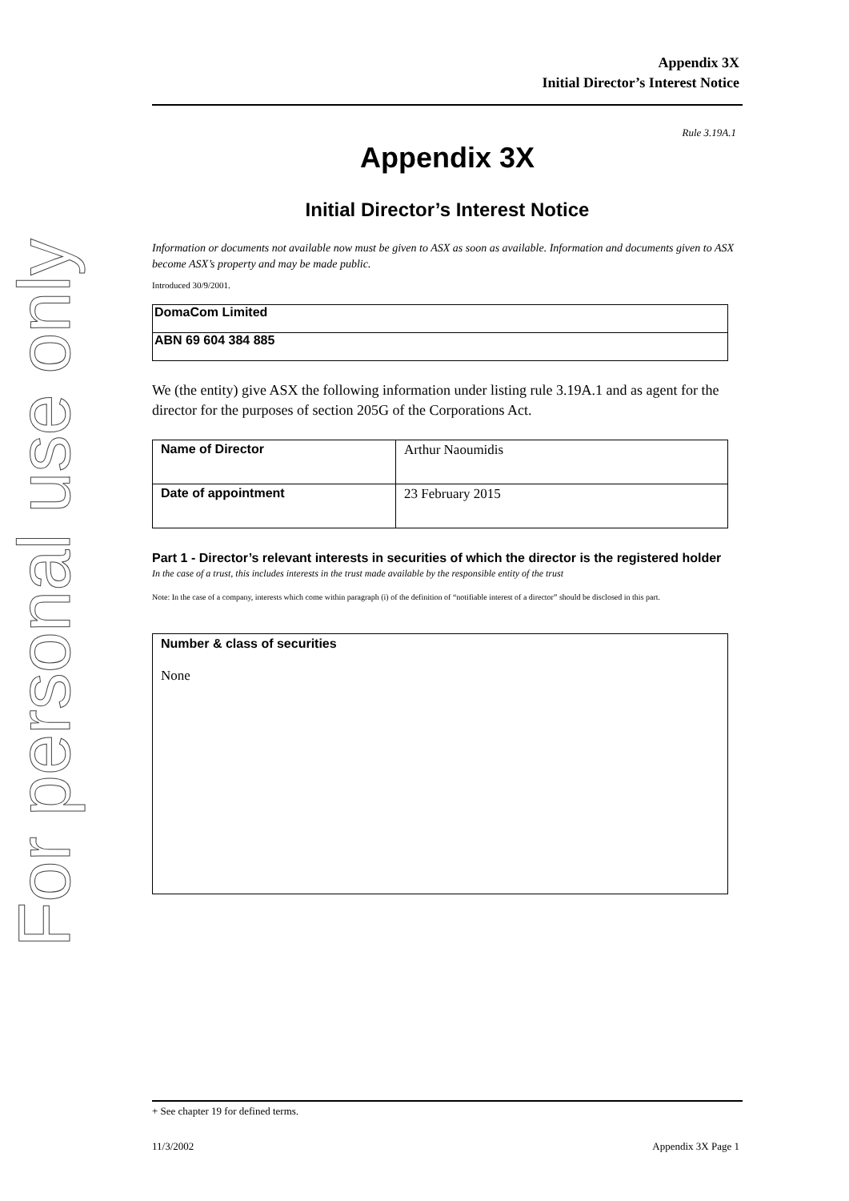For personal use only
Appendix 3X
Initial Director’s Interest Notice
Rule 3.19A.1
Appendix 3X
Initial Director’s Interest Notice
Information or documents not available now must be given to ASX as soon as available. Information and documents given to ASX become ASX’s property and may be made public.
Introduced 30/9/2001.
| DomaCom Limited |
| ABN 69 604 384 885 |
We (the entity) give ASX the following information under listing rule 3.19A.1 and as agent for the director for the purposes of section 205G of the Corporations Act.
| Name of Director | Arthur Naoumidis |
| Date of appointment | 23 February 2015 |
Part 1 - Director’s relevant interests in securities of which the director is the registered holder
In the case of a trust, this includes interests in the trust made available by the responsible entity of the trust
Note: In the case of a company, interests which come within paragraph (i) of the definition of “notifiable interest of a director” should be disclosed in this part.
| Number & class of securities None |
+ See chapter 19 for defined terms.
11/3/2002 Appendix 3X Page 1